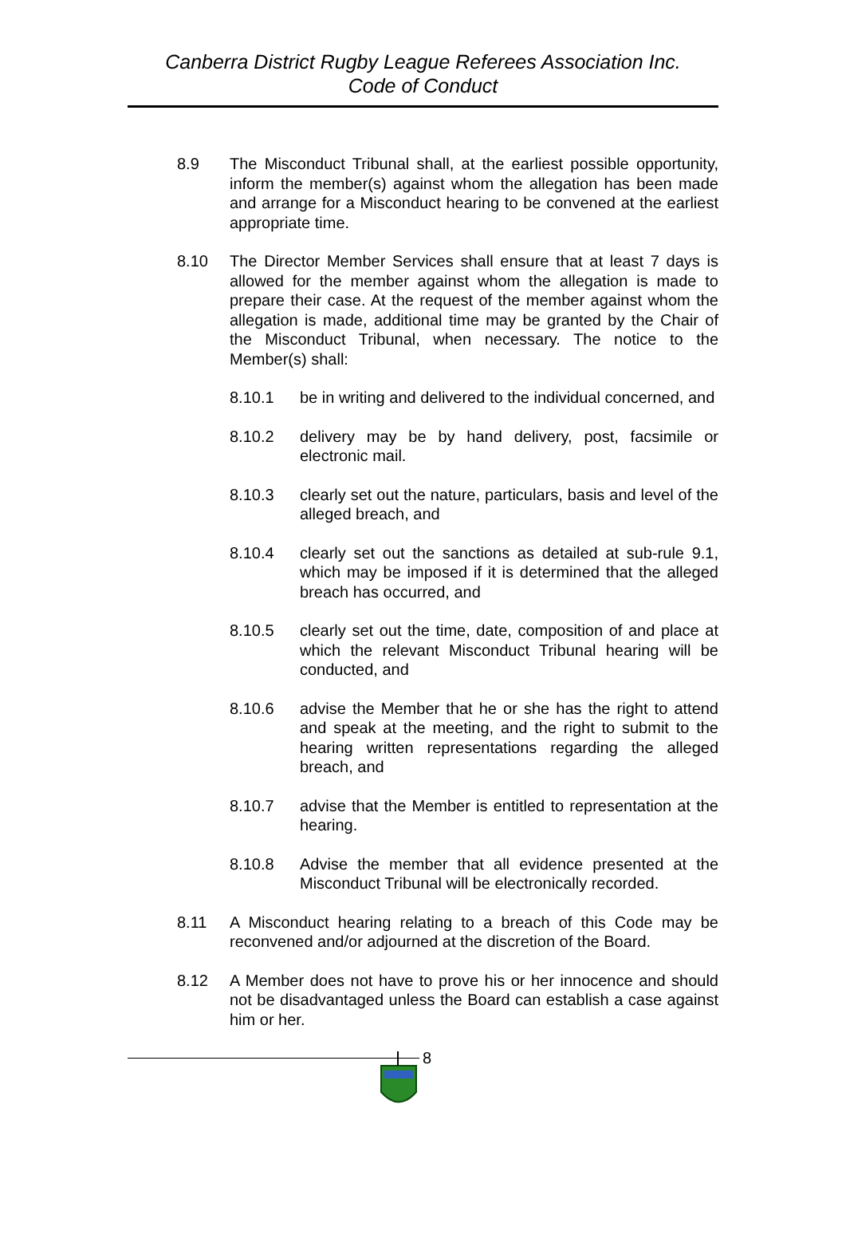Canberra District Rugby League Referees Association Inc.
Code of Conduct
8.9 The Misconduct Tribunal shall, at the earliest possible opportunity, inform the member(s) against whom the allegation has been made and arrange for a Misconduct hearing to be convened at the earliest appropriate time.
8.10 The Director Member Services shall ensure that at least 7 days is allowed for the member against whom the allegation is made to prepare their case. At the request of the member against whom the allegation is made, additional time may be granted by the Chair of the Misconduct Tribunal, when necessary. The notice to the Member(s) shall:
8.10.1 be in writing and delivered to the individual concerned, and
8.10.2 delivery may be by hand delivery, post, facsimile or electronic mail.
8.10.3 clearly set out the nature, particulars, basis and level of the alleged breach, and
8.10.4 clearly set out the sanctions as detailed at sub-rule 9.1, which may be imposed if it is determined that the alleged breach has occurred, and
8.10.5 clearly set out the time, date, composition of and place at which the relevant Misconduct Tribunal hearing will be conducted, and
8.10.6 advise the Member that he or she has the right to attend and speak at the meeting, and the right to submit to the hearing written representations regarding the alleged breach, and
8.10.7 advise that the Member is entitled to representation at the hearing.
8.10.8 Advise the member that all evidence presented at the Misconduct Tribunal will be electronically recorded.
8.11 A Misconduct hearing relating to a breach of this Code may be reconvened and/or adjourned at the discretion of the Board.
8.12 A Member does not have to prove his or her innocence and should not be disadvantaged unless the Board can establish a case against him or her.
8